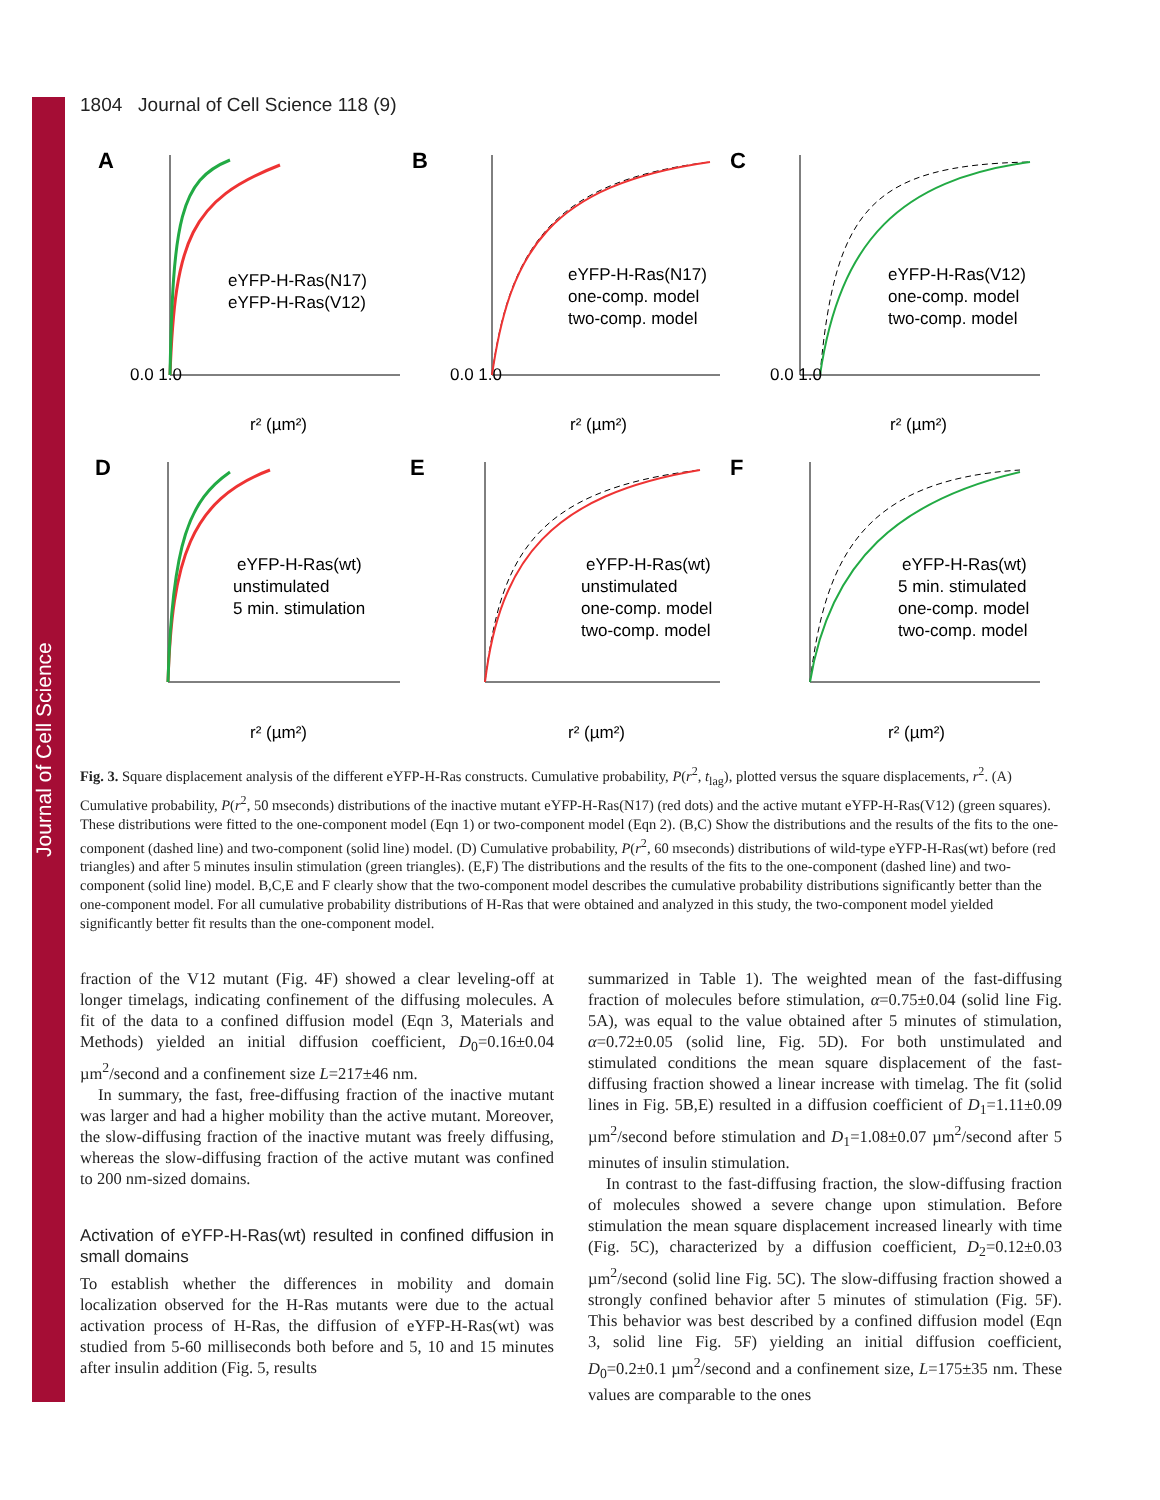Journal of Cell Science
1804 Journal of Cell Science 118 (9)
A
B
C
D
E
F
eYFP-H-Ras(N17)
eYFP-H-Ras(V12)
eYFP-H-Ras(N17)
one-comp. model
two-comp. model
eYFP-H-Ras(V12)
one-comp. model
two-comp. model
eYFP-H-Ras(wt)
unstimulated
5 min. stimulation
eYFP-H-Ras(wt)
unstimulated
one-comp. model
two-comp. model
eYFP-H-Ras(wt)
5 min. stimulated
one-comp. model
two-comp. model
r² (µm²)
r² (µm²)
r² (µm²)
r² (µm²)
r² (µm²)
r² (µm²)
0.0 1.0
0.0 1.0
0.0 1.0
Fig. 3. Square displacement analysis of the different eYFP-H-Ras constructs. Cumulative probability, P(r<sup>2</sup>, t<sub>lag</sub>), plotted versus the square displacements, r<sup>2</sup>. (A) Cumulative probability, P(r<sup>2</sup>, 50 mseconds) distributions of the inactive mutant eYFP-H-Ras(N17) (red dots) and the active mutant eYFP-H-Ras(V12) (green squares). These distributions were fitted to the one-component model (Eqn 1) or two-component model (Eqn 2). (B,C) Show the distributions and the results of the fits to the one-component (dashed line) and two-component (solid line) model. (D) Cumulative probability, P(r<sup>2</sup>, 60 mseconds) distributions of wild-type eYFP-H-Ras(wt) before (red triangles) and after 5 minutes insulin stimulation (green triangles). (E,F) The distributions and the results of the fits to the one-component (dashed line) and two-component (solid line) model. B,C,E and F clearly show that the two-component model describes the cumulative probability distributions significantly better than the one-component model. For all cumulative probability distributions of H-Ras that were obtained and analyzed in this study, the two-component model yielded significantly better fit results than the one-component model.
fraction of the V12 mutant (Fig. 4F) showed a clear leveling-off at longer timelags, indicating confinement of the diffusing molecules. A fit of the data to a confined diffusion model (Eqn 3, Materials and Methods) yielded an initial diffusion coefficient, D<sub>0</sub>=0.16±0.04 µm<sup>2</sup>/second and a confinement size L=217±46 nm.
In summary, the fast, free-diffusing fraction of the inactive mutant was larger and had a higher mobility than the active mutant. Moreover, the slow-diffusing fraction of the inactive mutant was freely diffusing, whereas the slow-diffusing fraction of the active mutant was confined to 200 nm-sized domains.
Activation of eYFP-H-Ras(wt) resulted in confined diffusion in small domains
To establish whether the differences in mobility and domain localization observed for the H-Ras mutants were due to the actual activation process of H-Ras, the diffusion of eYFP-H-Ras(wt) was studied from 5-60 milliseconds both before and 5, 10 and 15 minutes after insulin addition (Fig. 5, results
summarized in Table 1). The weighted mean of the fast-diffusing fraction of molecules before stimulation, α=0.75±0.04 (solid line Fig. 5A), was equal to the value obtained after 5 minutes of stimulation, α=0.72±0.05 (solid line, Fig. 5D). For both unstimulated and stimulated conditions the mean square displacement of the fast-diffusing fraction showed a linear increase with timelag. The fit (solid lines in Fig. 5B,E) resulted in a diffusion coefficient of D<sub>1</sub>=1.11±0.09 µm<sup>2</sup>/second before stimulation and D<sub>1</sub>=1.08±0.07 µm<sup>2</sup>/second after 5 minutes of insulin stimulation.
In contrast to the fast-diffusing fraction, the slow-diffusing fraction of molecules showed a severe change upon stimulation. Before stimulation the mean square displacement increased linearly with time (Fig. 5C), characterized by a diffusion coefficient, D<sub>2</sub>=0.12±0.03 µm<sup>2</sup>/second (solid line Fig. 5C). The slow-diffusing fraction showed a strongly confined behavior after 5 minutes of stimulation (Fig. 5F). This behavior was best described by a confined diffusion model (Eqn 3, solid line Fig. 5F) yielding an initial diffusion coefficient, D<sub>0</sub>=0.2±0.1 µm<sup>2</sup>/second and a confinement size, L=175±35 nm. These values are comparable to the ones